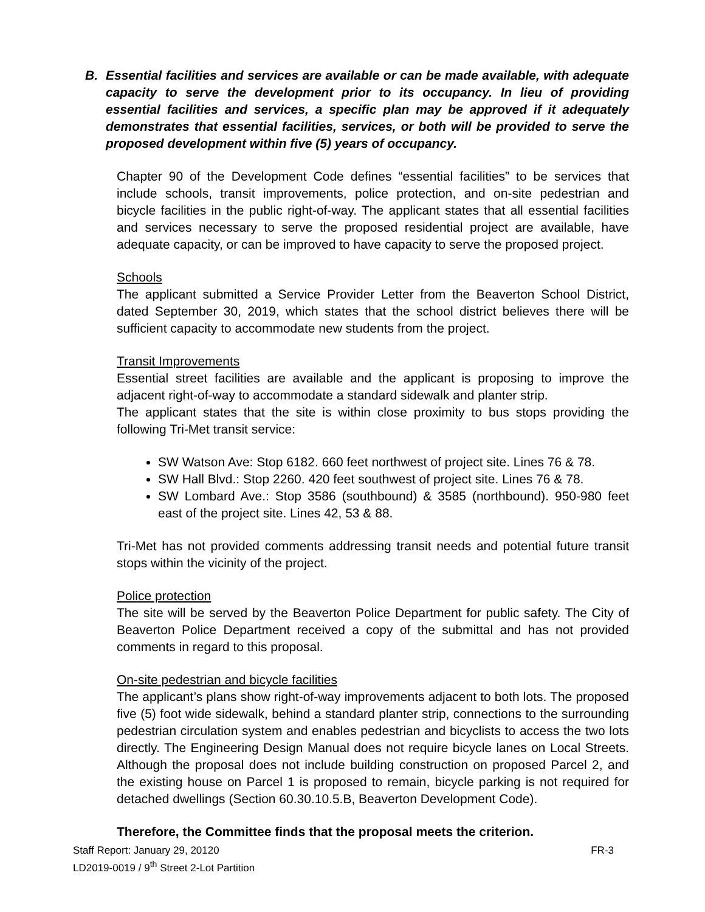B. Essential facilities and services are available or can be made available, with adequate capacity to serve the development prior to its occupancy. In lieu of providing essential facilities and services, a specific plan may be approved if it adequately demonstrates that essential facilities, services, or both will be provided to serve the proposed development within five (5) years of occupancy.
Chapter 90 of the Development Code defines “essential facilities” to be services that include schools, transit improvements, police protection, and on-site pedestrian and bicycle facilities in the public right-of-way. The applicant states that all essential facilities and services necessary to serve the proposed residential project are available, have adequate capacity, or can be improved to have capacity to serve the proposed project.
Schools
The applicant submitted a Service Provider Letter from the Beaverton School District, dated September 30, 2019, which states that the school district believes there will be sufficient capacity to accommodate new students from the project.
Transit Improvements
Essential street facilities are available and the applicant is proposing to improve the adjacent right-of-way to accommodate a standard sidewalk and planter strip.
The applicant states that the site is within close proximity to bus stops providing the following Tri-Met transit service:
SW Watson Ave: Stop 6182. 660 feet northwest of project site. Lines 76 & 78.
SW Hall Blvd.: Stop 2260. 420 feet southwest of project site. Lines 76 & 78.
SW Lombard Ave.: Stop 3586 (southbound) & 3585 (northbound). 950-980 feet east of the project site. Lines 42, 53 & 88.
Tri-Met has not provided comments addressing transit needs and potential future transit stops within the vicinity of the project.
Police protection
The site will be served by the Beaverton Police Department for public safety. The City of Beaverton Police Department received a copy of the submittal and has not provided comments in regard to this proposal.
On-site pedestrian and bicycle facilities
The applicant’s plans show right-of-way improvements adjacent to both lots. The proposed five (5) foot wide sidewalk, behind a standard planter strip, connections to the surrounding pedestrian circulation system and enables pedestrian and bicyclists to access the two lots directly. The Engineering Design Manual does not require bicycle lanes on Local Streets. Although the proposal does not include building construction on proposed Parcel 2, and the existing house on Parcel 1 is proposed to remain, bicycle parking is not required for detached dwellings (Section 60.30.10.5.B, Beaverton Development Code).
Therefore, the Committee finds that the proposal meets the criterion.
Staff Report: January 29, 20120
LD2019-0019 / 9<sup>th</sup> Street 2-Lot Partition FR-3